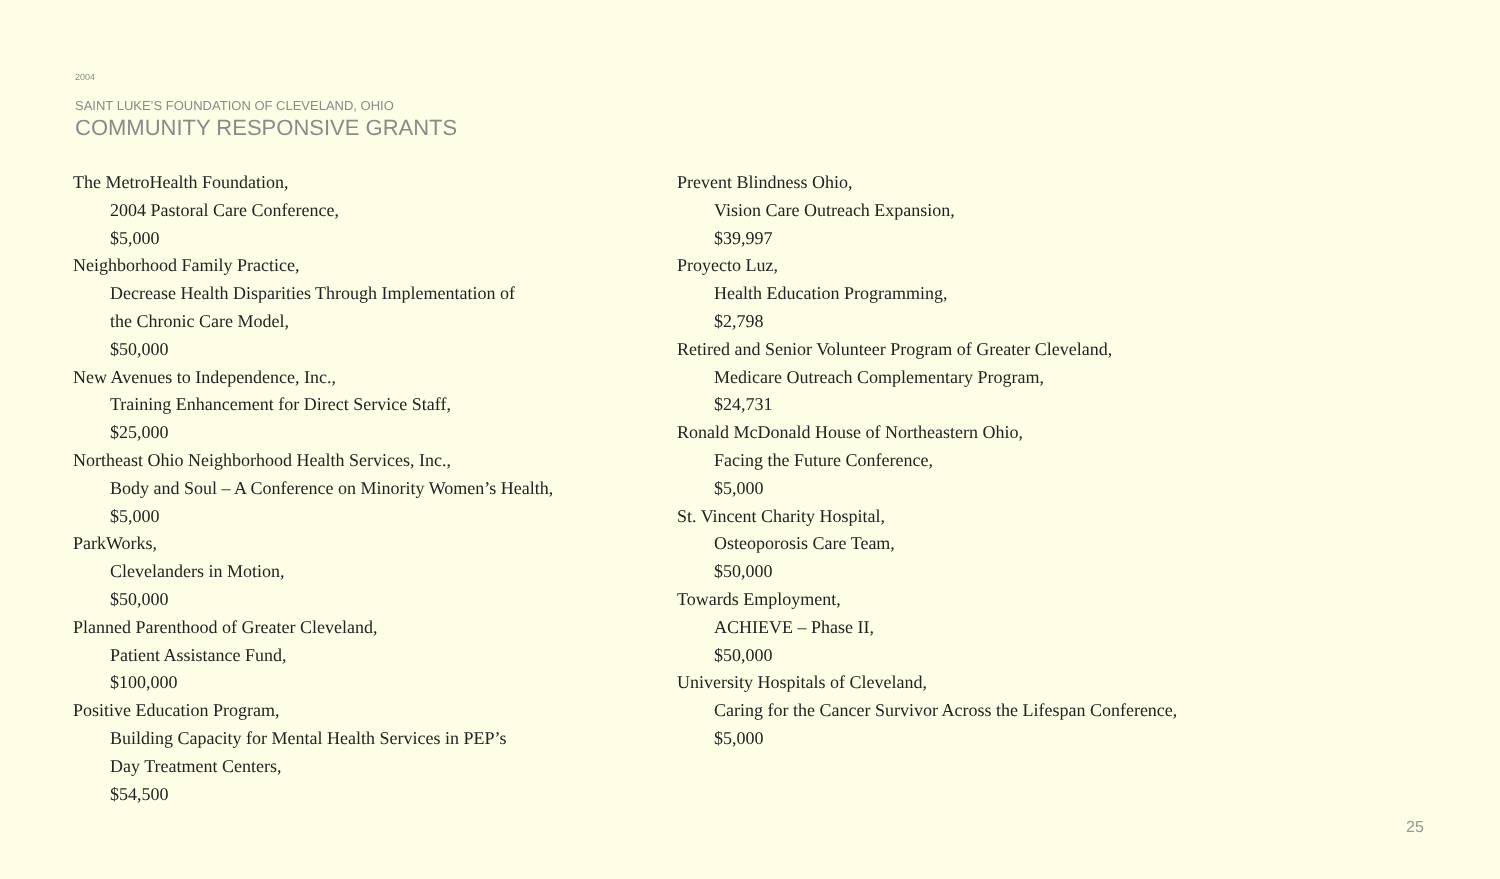2004
SAINT LUKE’S FOUNDATION OF CLEVELAND, OHIO
COMMUNITY RESPONSIVE GRANTS
The MetroHealth Foundation,
2004 Pastoral Care Conference,
$5,000
Neighborhood Family Practice,
Decrease Health Disparities Through Implementation of
the Chronic Care Model,
$50,000
New Avenues to Independence, Inc.,
Training Enhancement for Direct Service Staff,
$25,000
Northeast Ohio Neighborhood Health Services, Inc.,
Body and Soul – A Conference on Minority Women’s Health,
$5,000
ParkWorks,
Clevelanders in Motion,
$50,000
Planned Parenthood of Greater Cleveland,
Patient Assistance Fund,
$100,000
Positive Education Program,
Building Capacity for Mental Health Services in PEP’s
Day Treatment Centers,
$54,500
Prevent Blindness Ohio,
Vision Care Outreach Expansion,
$39,997
Proyecto Luz,
Health Education Programming,
$2,798
Retired and Senior Volunteer Program of Greater Cleveland,
Medicare Outreach Complementary Program,
$24,731
Ronald McDonald House of Northeastern Ohio,
Facing the Future Conference,
$5,000
St. Vincent Charity Hospital,
Osteoporosis Care Team,
$50,000
Towards Employment,
ACHIEVE – Phase II,
$50,000
University Hospitals of Cleveland,
Caring for the Cancer Survivor Across the Lifespan Conference,
$5,000
25